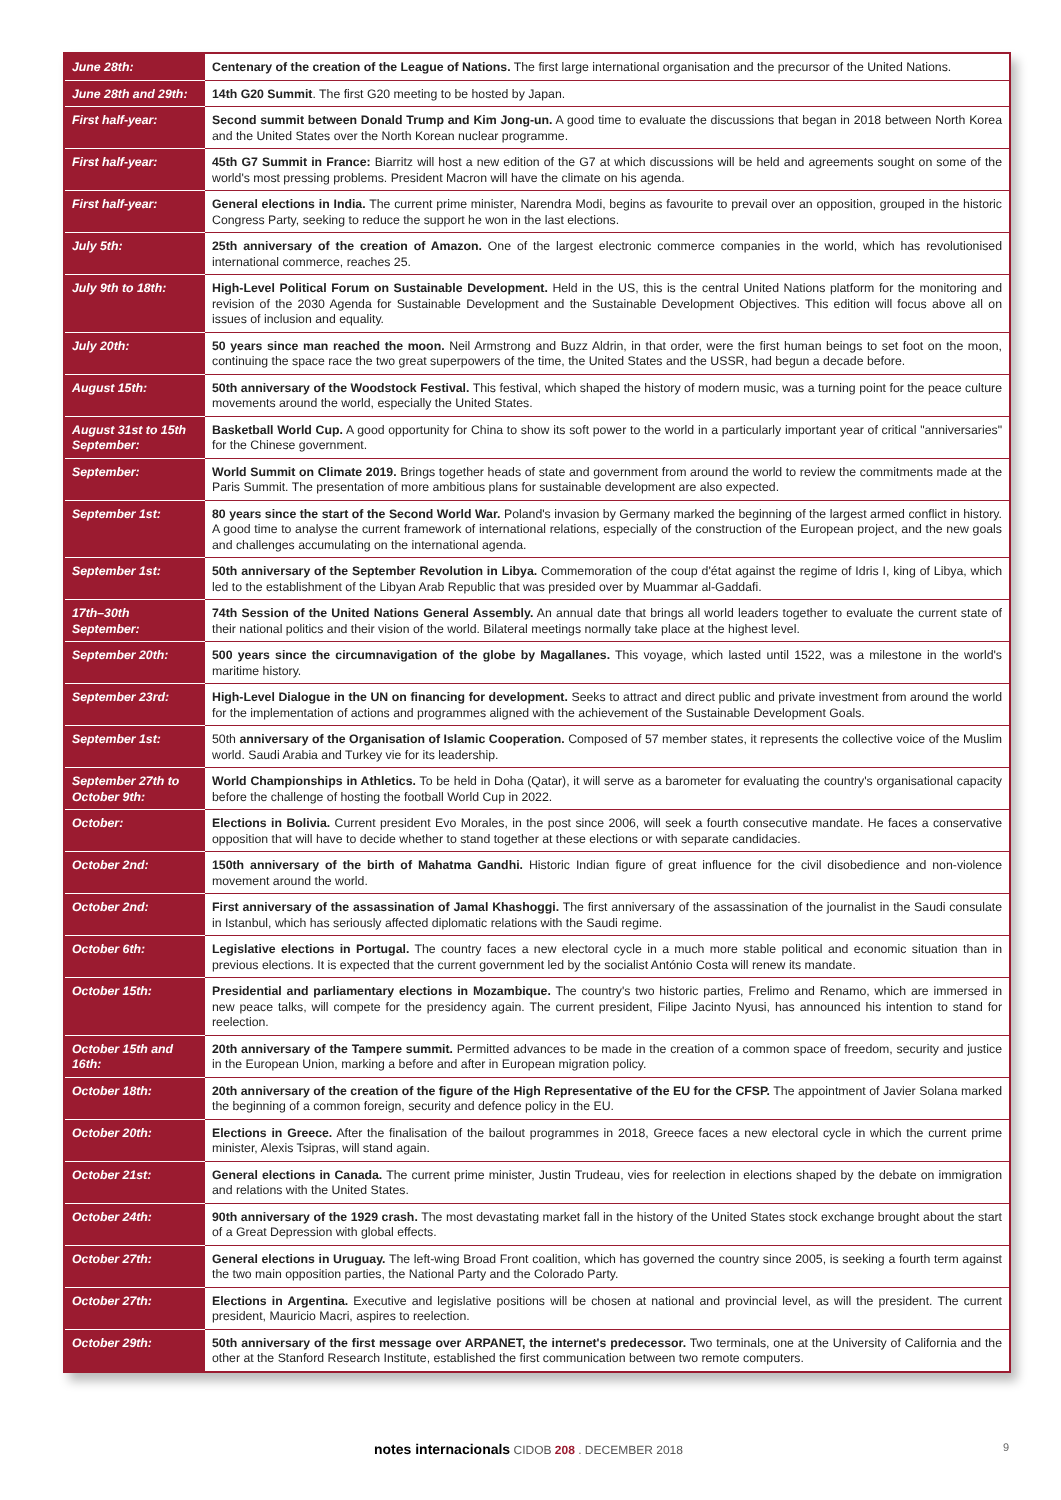| June 28th: | Centenary of the creation of the League of Nations. The first large international organisation and the precursor of the United Nations. |
| June 28th and 29th: | 14th G20 Summit . The first G20 meeting to be hosted by Japan. |
| First half-year: | Second summit between Donald Trump and Kim Jong-un. A good time to evaluate the discussions that began in 2018 between North Korea and the United States over the North Korean nuclear programme. |
| First half-year: | 45th G7 Summit in France: Biarritz will host a new edition of the G7 at which discussions will be held and agreements sought on some of the world's most pressing problems. President Macron will have the climate on his agenda. |
| First half-year: | General elections in India. The current prime minister, Narendra Modi, begins as favourite to prevail over an opposition, grouped in the historic Congress Party, seeking to reduce the support he won in the last elections. |
| July 5th: | 25th anniversary of the creation of Amazon. One of the largest electronic commerce companies in the world, which has revolutionised international commerce, reaches 25. |
| July 9th to 18th: | High-Level Political Forum on Sustainable Development. Held in the US, this is the central United Nations platform for the monitoring and revision of the 2030 Agenda for Sustainable Development and the Sustainable Development Objectives. This edition will focus above all on issues of inclusion and equality. |
| July 20th: | 50 years since man reached the moon. Neil Armstrong and Buzz Aldrin, in that order, were the first human beings to set foot on the moon, continuing the space race the two great superpowers of the time, the United States and the USSR, had begun a decade before. |
| August 15th: | 50th anniversary of the Woodstock Festival. This festival, which shaped the history of modern music, was a turning point for the peace culture movements around the world, especially the United States. |
| August 31st to 15th September: | Basketball World Cup. A good opportunity for China to show its soft power to the world in a particularly important year of critical "anniversaries" for the Chinese government. |
| September: | World Summit on Climate 2019. Brings together heads of state and government from around the world to review the commitments made at the Paris Summit. The presentation of more ambitious plans for sustainable development are also expected. |
| September 1st: | 80 years since the start of the Second World War. Poland's invasion by Germany marked the beginning of the largest armed conflict in history. A good time to analyse the current framework of international relations, especially of the construction of the European project, and the new goals and challenges accumulating on the international agenda. |
| September 1st: | 50th anniversary of the September Revolution in Libya. Commemoration of the coup d'état against the regime of Idris I, king of Libya, which led to the establishment of the Libyan Arab Republic that was presided over by Muammar al-Gaddafi. |
| 17th–30th September: | 74th Session of the United Nations General Assembly. An annual date that brings all world leaders together to evaluate the current state of their national politics and their vision of the world. Bilateral meetings normally take place at the highest level. |
| September 20th: | 500 years since the circumnavigation of the globe by Magallanes. This voyage, which lasted until 1522, was a milestone in the world's maritime history. |
| September 23rd: | High-Level Dialogue in the UN on financing for development. Seeks to attract and direct public and private investment from around the world for the implementation of actions and programmes aligned with the achievement of the Sustainable Development Goals. |
| September 1st: | 50th anniversary of the Organisation of Islamic Cooperation. Composed of 57 member states, it represents the collective voice of the Muslim world. Saudi Arabia and Turkey vie for its leadership. |
| September 27th to October 9th: | World Championships in Athletics. To be held in Doha (Qatar), it will serve as a barometer for evaluating the country's organisational capacity before the challenge of hosting the football World Cup in 2022. |
| October: | Elections in Bolivia. Current president Evo Morales, in the post since 2006, will seek a fourth consecutive mandate. He faces a conservative opposition that will have to decide whether to stand together at these elections or with separate candidacies. |
| October 2nd: | 150th anniversary of the birth of Mahatma Gandhi. Historic Indian figure of great influence for the civil disobedience and non-violence movement around the world. |
| October 2nd: | First anniversary of the assassination of Jamal Khashoggi. The first anniversary of the assassination of the journalist in the Saudi consulate in Istanbul, which has seriously affected diplomatic relations with the Saudi regime. |
| October 6th: | Legislative elections in Portugal. The country faces a new electoral cycle in a much more stable political and economic situation than in previous elections. It is expected that the current government led by the socialist António Costa will renew its mandate. |
| October 15th: | Presidential and parliamentary elections in Mozambique. The country's two historic parties, Frelimo and Renamo, which are immersed in new peace talks, will compete for the presidency again. The current president, Filipe Jacinto Nyusi, has announced his intention to stand for reelection. |
| October 15th and 16th: | 20th anniversary of the Tampere summit. Permitted advances to be made in the creation of a common space of freedom, security and justice in the European Union, marking a before and after in European migration policy. |
| October 18th: | 20th anniversary of the creation of the figure of the High Representative of the EU for the CFSP. The appointment of Javier Solana marked the beginning of a common foreign, security and defence policy in the EU. |
| October 20th: | Elections in Greece. After the finalisation of the bailout programmes in 2018, Greece faces a new electoral cycle in which the current prime minister, Alexis Tsipras, will stand again. |
| October 21st: | General elections in Canada. The current prime minister, Justin Trudeau, vies for reelection in elections shaped by the debate on immigration and relations with the United States. |
| October 24th: | 90th anniversary of the 1929 crash. The most devastating market fall in the history of the United States stock exchange brought about the start of a Great Depression with global effects. |
| October 27th: | General elections in Uruguay. The left-wing Broad Front coalition, which has governed the country since 2005, is seeking a fourth term against the two main opposition parties, the National Party and the Colorado Party. |
| October 27th: | Elections in Argentina. Executive and legislative positions will be chosen at national and provincial level, as will the president. The current president, Mauricio Macri, aspires to reelection. |
| October 29th: | 50th anniversary of the first message over ARPANET, the internet's predecessor. Two terminals, one at the University of California and the other at the Stanford Research Institute, established the first communication between two remote computers. |
notes internacionals CIDOB 208 . DECEMBER 2018
9